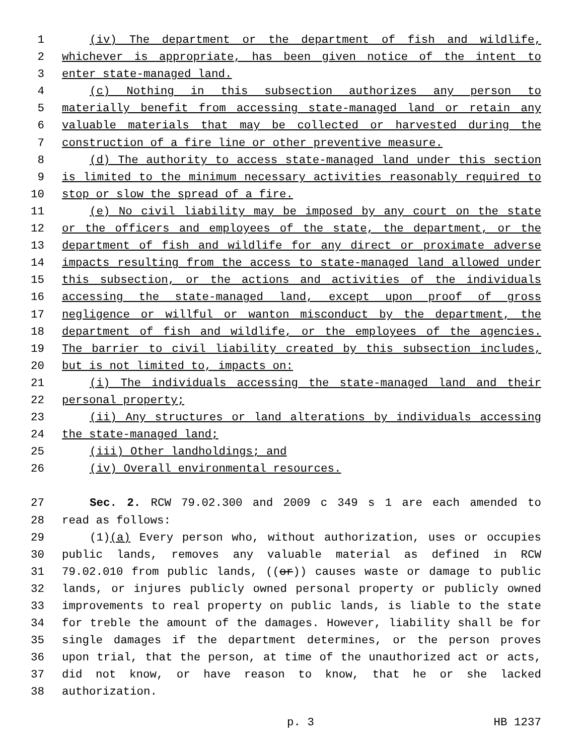1 (iv) The department or the department of fish and wildlife,
2 whichever is appropriate, has been given notice of the intent to
3 enter state-managed land.
4 (c) Nothing in this subsection authorizes any person to
5 materially benefit from accessing state-managed land or retain any
6 valuable materials that may be collected or harvested during the
7 construction of a fire line or other preventive measure.
8 (d) The authority to access state-managed land under this section
9 is limited to the minimum necessary activities reasonably required to
10 stop or slow the spread of a fire.
11 (e) No civil liability may be imposed by any court on the state
12 or the officers and employees of the state, the department, or the
13 department of fish and wildlife for any direct or proximate adverse
14 impacts resulting from the access to state-managed land allowed under
15 this subsection, or the actions and activities of the individuals
16 accessing the state-managed land, except upon proof of gross
17 negligence or willful or wanton misconduct by the department, the
18 department of fish and wildlife, or the employees of the agencies.
19 The barrier to civil liability created by this subsection includes,
20 but is not limited to, impacts on:
21 (i) The individuals accessing the state-managed land and their
22 personal property;
23 (ii) Any structures or land alterations by individuals accessing
24 the state-managed land;
25 (iii) Other landholdings; and
26 (iv) Overall environmental resources.
27 Sec. 2. RCW 79.02.300 and 2009 c 349 s 1 are each amended to
28 read as follows:
29 (1)(a) Every person who, without authorization, uses or occupies
30 public lands, removes any valuable material as defined in RCW
31 79.02.010 from public lands, ((or)) causes waste or damage to public
32 lands, or injures publicly owned personal property or publicly owned
33 improvements to real property on public lands, is liable to the state
34 for treble the amount of the damages. However, liability shall be for
35 single damages if the department determines, or the person proves
36 upon trial, that the person, at time of the unauthorized act or acts,
37 did not know, or have reason to know, that he or she lacked
38 authorization.
p. 3 HB 1237